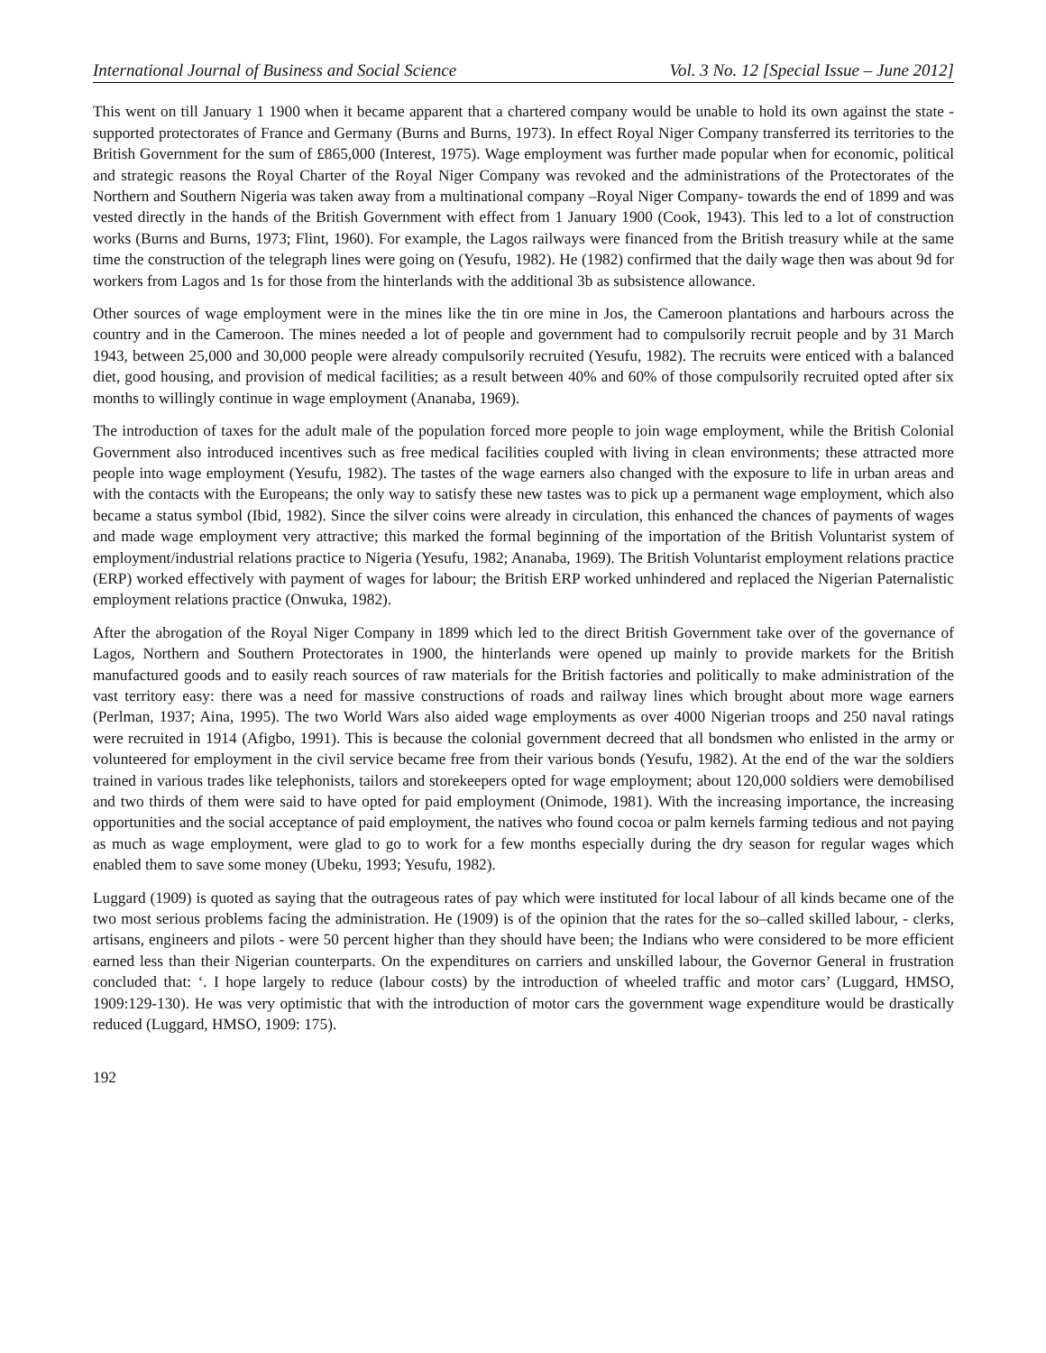International Journal of Business and Social Science Vol. 3 No. 12 [Special Issue – June 2012]
This went on till January 1 1900 when it became apparent that a chartered company would be unable to hold its own against the state - supported protectorates of France and Germany (Burns and Burns, 1973). In effect Royal Niger Company transferred its territories to the British Government for the sum of £865,000 (Interest, 1975). Wage employment was further made popular when for economic, political and strategic reasons the Royal Charter of the Royal Niger Company was revoked and the administrations of the Protectorates of the Northern and Southern Nigeria was taken away from a multinational company –Royal Niger Company- towards the end of 1899 and was vested directly in the hands of the British Government with effect from 1 January 1900 (Cook, 1943). This led to a lot of construction works (Burns and Burns, 1973; Flint, 1960). For example, the Lagos railways were financed from the British treasury while at the same time the construction of the telegraph lines were going on (Yesufu, 1982). He (1982) confirmed that the daily wage then was about 9d for workers from Lagos and 1s for those from the hinterlands with the additional 3b as subsistence allowance.
Other sources of wage employment were in the mines like the tin ore mine in Jos, the Cameroon plantations and harbours across the country and in the Cameroon. The mines needed a lot of people and government had to compulsorily recruit people and by 31 March 1943, between 25,000 and 30,000 people were already compulsorily recruited (Yesufu, 1982). The recruits were enticed with a balanced diet, good housing, and provision of medical facilities; as a result between 40% and 60% of those compulsorily recruited opted after six months to willingly continue in wage employment (Ananaba, 1969).
The introduction of taxes for the adult male of the population forced more people to join wage employment, while the British Colonial Government also introduced incentives such as free medical facilities coupled with living in clean environments; these attracted more people into wage employment (Yesufu, 1982). The tastes of the wage earners also changed with the exposure to life in urban areas and with the contacts with the Europeans; the only way to satisfy these new tastes was to pick up a permanent wage employment, which also became a status symbol (Ibid, 1982). Since the silver coins were already in circulation, this enhanced the chances of payments of wages and made wage employment very attractive; this marked the formal beginning of the importation of the British Voluntarist system of employment/industrial relations practice to Nigeria (Yesufu, 1982; Ananaba, 1969). The British Voluntarist employment relations practice (ERP) worked effectively with payment of wages for labour; the British ERP worked unhindered and replaced the Nigerian Paternalistic employment relations practice (Onwuka, 1982).
After the abrogation of the Royal Niger Company in 1899 which led to the direct British Government take over of the governance of Lagos, Northern and Southern Protectorates in 1900, the hinterlands were opened up mainly to provide markets for the British manufactured goods and to easily reach sources of raw materials for the British factories and politically to make administration of the vast territory easy: there was a need for massive constructions of roads and railway lines which brought about more wage earners (Perlman, 1937; Aina, 1995). The two World Wars also aided wage employments as over 4000 Nigerian troops and 250 naval ratings were recruited in 1914 (Afigbo, 1991). This is because the colonial government decreed that all bondsmen who enlisted in the army or volunteered for employment in the civil service became free from their various bonds (Yesufu, 1982). At the end of the war the soldiers trained in various trades like telephonists, tailors and storekeepers opted for wage employment; about 120,000 soldiers were demobilised and two thirds of them were said to have opted for paid employment (Onimode, 1981). With the increasing importance, the increasing opportunities and the social acceptance of paid employment, the natives who found cocoa or palm kernels farming tedious and not paying as much as wage employment, were glad to go to work for a few months especially during the dry season for regular wages which enabled them to save some money (Ubeku, 1993; Yesufu, 1982).
Luggard (1909) is quoted as saying that the outrageous rates of pay which were instituted for local labour of all kinds became one of the two most serious problems facing the administration. He (1909) is of the opinion that the rates for the so–called skilled labour, - clerks, artisans, engineers and pilots - were 50 percent higher than they should have been; the Indians who were considered to be more efficient earned less than their Nigerian counterparts. On the expenditures on carriers and unskilled labour, the Governor General in frustration concluded that: ‘. I hope largely to reduce (labour costs) by the introduction of wheeled traffic and motor cars’ (Luggard, HMSO, 1909:129-130). He was very optimistic that with the introduction of motor cars the government wage expenditure would be drastically reduced (Luggard, HMSO, 1909: 175).
192